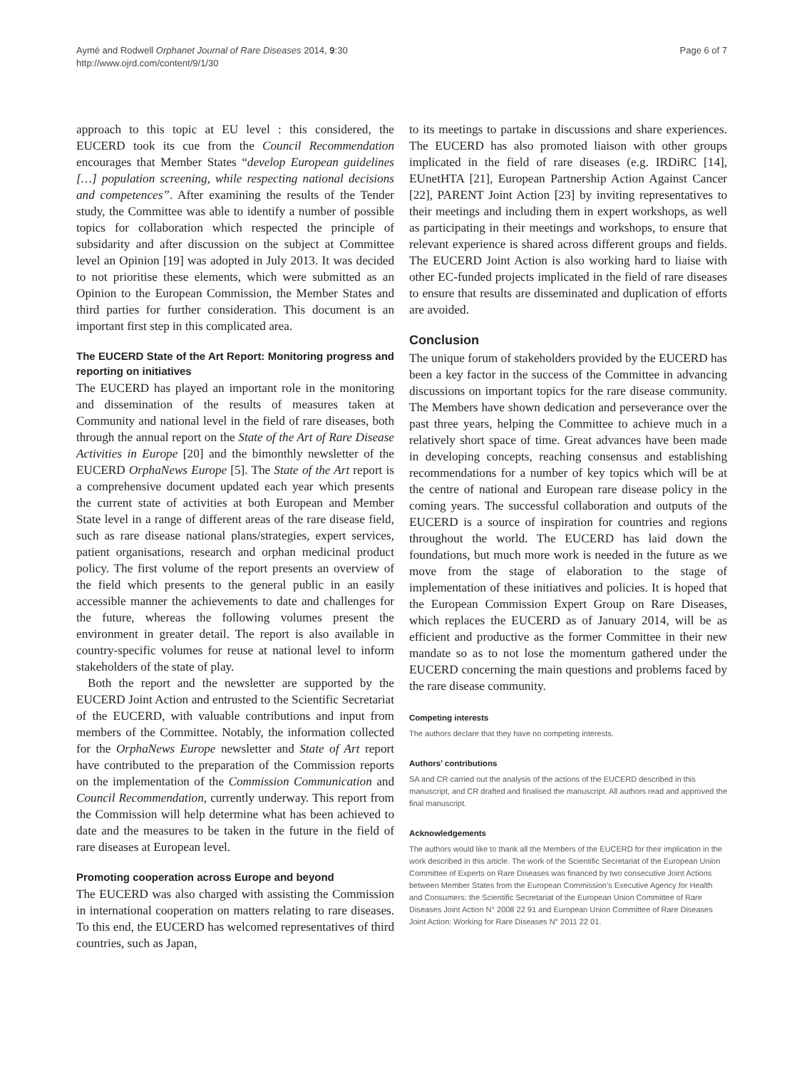Aymé and Rodwell Orphanet Journal of Rare Diseases 2014, 9:30
http://www.ojrd.com/content/9/1/30
Page 6 of 7
approach to this topic at EU level : this considered, the EUCERD took its cue from the Council Recommendation encourages that Member States “develop European guidelines […] population screening, while respecting national decisions and competences”. After examining the results of the Tender study, the Committee was able to identify a number of possible topics for collaboration which respected the principle of subsidarity and after discussion on the subject at Committee level an Opinion [19] was adopted in July 2013. It was decided to not prioritise these elements, which were submitted as an Opinion to the European Commission, the Member States and third parties for further consideration. This document is an important first step in this complicated area.
The EUCERD State of the Art Report: Monitoring progress and reporting on initiatives
The EUCERD has played an important role in the monitoring and dissemination of the results of measures taken at Community and national level in the field of rare diseases, both through the annual report on the State of the Art of Rare Disease Activities in Europe [20] and the bimonthly newsletter of the EUCERD OrphaNews Europe [5]. The State of the Art report is a comprehensive document updated each year which presents the current state of activities at both European and Member State level in a range of different areas of the rare disease field, such as rare disease national plans/strategies, expert services, patient organisations, research and orphan medicinal product policy. The first volume of the report presents an overview of the field which presents to the general public in an easily accessible manner the achievements to date and challenges for the future, whereas the following volumes present the environment in greater detail. The report is also available in country-specific volumes for reuse at national level to inform stakeholders of the state of play.
Both the report and the newsletter are supported by the EUCERD Joint Action and entrusted to the Scientific Secretariat of the EUCERD, with valuable contributions and input from members of the Committee. Notably, the information collected for the OrphaNews Europe newsletter and State of Art report have contributed to the preparation of the Commission reports on the implementation of the Commission Communication and Council Recommendation, currently underway. This report from the Commission will help determine what has been achieved to date and the measures to be taken in the future in the field of rare diseases at European level.
Promoting cooperation across Europe and beyond
The EUCERD was also charged with assisting the Commission in international cooperation on matters relating to rare diseases. To this end, the EUCERD has welcomed representatives of third countries, such as Japan,
to its meetings to partake in discussions and share experiences. The EUCERD has also promoted liaison with other groups implicated in the field of rare diseases (e.g. IRDiRC [14], EUnetHTA [21], European Partnership Action Against Cancer [22], PARENT Joint Action [23] by inviting representatives to their meetings and including them in expert workshops, as well as participating in their meetings and workshops, to ensure that relevant experience is shared across different groups and fields. The EUCERD Joint Action is also working hard to liaise with other EC-funded projects implicated in the field of rare diseases to ensure that results are disseminated and duplication of efforts are avoided.
Conclusion
The unique forum of stakeholders provided by the EUCERD has been a key factor in the success of the Committee in advancing discussions on important topics for the rare disease community. The Members have shown dedication and perseverance over the past three years, helping the Committee to achieve much in a relatively short space of time. Great advances have been made in developing concepts, reaching consensus and establishing recommendations for a number of key topics which will be at the centre of national and European rare disease policy in the coming years. The successful collaboration and outputs of the EUCERD is a source of inspiration for countries and regions throughout the world. The EUCERD has laid down the foundations, but much more work is needed in the future as we move from the stage of elaboration to the stage of implementation of these initiatives and policies. It is hoped that the European Commission Expert Group on Rare Diseases, which replaces the EUCERD as of January 2014, will be as efficient and productive as the former Committee in their new mandate so as to not lose the momentum gathered under the EUCERD concerning the main questions and problems faced by the rare disease community.
Competing interests
The authors declare that they have no competing interests.
Authors’ contributions
SA and CR carried out the analysis of the actions of the EUCERD described in this manuscript, and CR drafted and finalised the manuscript. All authors read and approved the final manuscript.
Acknowledgements
The authors would like to thank all the Members of the EUCERD for their implication in the work described in this article. The work of the Scientific Secretariat of the European Union Committee of Experts on Rare Diseases was financed by two consecutive Joint Actions between Member States from the European Commission’s Executive Agency for Health and Consumers: the Scientific Secretariat of the European Union Committee of Rare Diseases Joint Action N° 2008 22 91 and European Union Committee of Rare Diseases Joint Action: Working for Rare Diseases N° 2011 22 01.